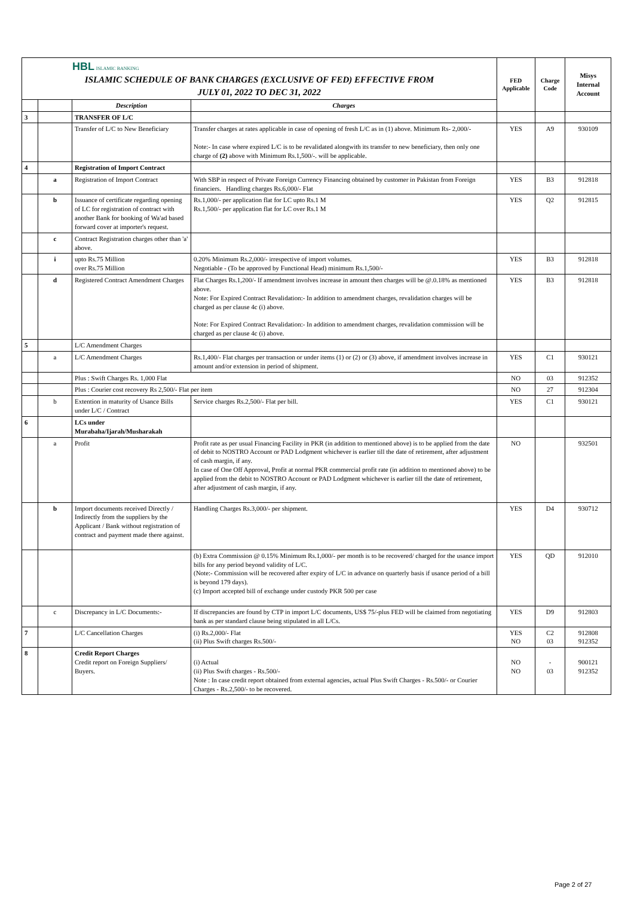| HBL ISLAMIC BANKING ISLAMIC SCHEDULE OF BANK CHARGES (EXCLUSIVE OF FED) EFFECTIVE FROM JULY 01, 2022 TO DEC 31, 2022 | | | | FED Applicable | Charge Code | Misys Internal Account |
| | | Description | Charges | | | |
| 3 | | TRANSFER OF L/C | | | | |
| | | Transfer of L/C to New Beneficiary | Transfer charges at rates applicable in case of opening of fresh L/C as in (1) above. Minimum Rs- 2,000/- Note:- In case where expired L/C is to be revalidated alongwith its transfer to new beneficiary, then only one charge of (2) above with Minimum Rs.1,500/-. will be applicable. | YES | A9 | 930109 |
| 4 | | Registration of Import Contract | | | | |
| | a | Registration of Import Contract | With SBP in respect of Private Foreign Currency Financing obtained by customer in Pakistan from Foreign financiers. Handling charges Rs.6,000/- Flat | YES | B3 | 912818 |
| | b | Issuance of certificate regarding opening of LC for registration of contract with another Bank for booking of Wa'ad based forward cover at importer's request. | Rs.1,000/- per application flat for LC upto Rs.1 M Rs.1,500/- per application flat for LC over Rs.1 M | YES | Q2 | 912815 |
| | c | Contract Registration charges other than 'a' above. | | | | |
| | i | upto Rs.75 Million over Rs.75 Million | 0.20% Minimum Rs.2,000/- irrespective of import volumes. Negotiable - (To be approved by Functional Head) minimum Rs.1,500/- | YES | B3 | 912818 |
| | d | Registered Contract Amendment Charges | Flat Charges Rs.1,200/- If amendment involves increase in amount then charges will be @.0.18% as mentioned above. Note: For Expired Contract Revalidation:- In addition to amendment charges, revalidation charges will be charged as per clause 4c (i) above. Note: For Expired Contract Revalidation:- In addition to amendment charges, revalidation commission will be charged as per clause 4c (i) above. | YES | B3 | 912818 |
| 5 | | L/C Amendment Charges | | | | |
| | a | L/C Amendment Charges | Rs.1,400/- Flat charges per transaction or under items (1) or (2) or (3) above, if amendment involves increase in amount and/or extension in period of shipment. | YES | C1 | 930121 |
| | | Plus : Swift Charges Rs. 1,000 Flat | | NO | 03 | 912352 |
| | | Plus : Courier cost recovery Rs 2,500/- Flat per item | | NO | 27 | 912304 |
| | b | Extention in maturity of Usance Bills under L/C / Contract | Service charges Rs.2,500/- Flat per bill. | YES | C1 | 930121 |
| 6 | | LCs under Murabaha/Ijarah/Musharakah | | | | |
| | a | Profit | Profit rate as per usual Financing Facility in PKR (in addition to mentioned above) is to be applied from the date of debit to NOSTRO Account or PAD Lodgment whichever is earlier till the date of retirement, after adjustment of cash margin, if any. In case of One Off Approval, Profit at normal PKR commercial profit rate (in addition to mentioned above) to be applied from the debit to NOSTRO Account or PAD Lodgment whichever is earlier till the date of retirement, after adjustment of cash margin, if any. | NO | | 932501 |
| | b | Import documents received Directly / Indirectly from the suppliers by the Applicant / Bank without registration of contract and payment made there against. | Handling Charges Rs.3,000/- per shipment. | YES | D4 | 930712 |
| | | | (b) Extra Commission @ 0.15% Minimum Rs.1,000/- per month is to be recovered/ charged for the usance import bills for any period beyond validity of L/C. (Note:- Commission will be recovered after expiry of L/C in advance on quarterly basis if usance period of a bill is beyond 179 days). (c) Import accepted bill of exchange under custody PKR 500 per case | YES | QD | 912010 |
| | c | Discrepancy in L/C Documents:- | If discrepancies are found by CTP in import L/C documents, US$ 75/-plus FED will be claimed from negotiating bank as per standard clause being stipulated in all L/Cs. | YES | D9 | 912803 |
| 7 | | L/C Cancellation Charges | (i) Rs.2,000/- Flat (ii) Plus Swift charges Rs.500/- | YES NO | C2 03 | 912808 912352 |
| 8 | | Credit Report Charges Credit report on Foreign Suppliers/ Buyers. | (i) Actual (ii) Plus Swift charges - Rs.500/- Note : In case credit report obtained from external agencies, actual Plus Swift Charges - Rs.500/- or Courier Charges - Rs.2,500/- to be recovered. | NO NO | - 03 | 900121 912352 |
Page 2 of 27